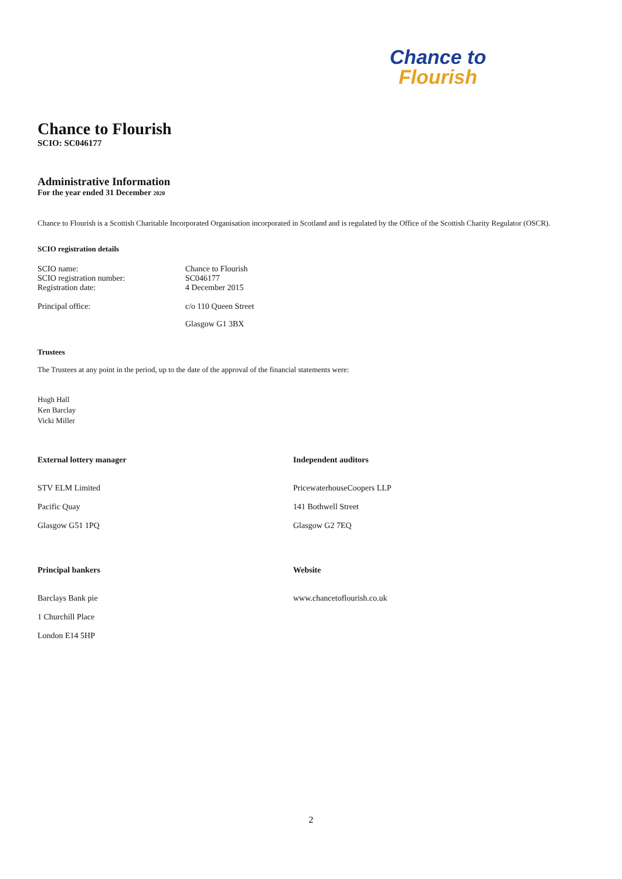Chance to
Flourish
Chance to Flourish
SCIO: SC046177
Administrative Information
For the year ended 31 December 2020
Chance to Flourish is a Scottish Charitable Incorporated Organisation incorporated in Scotland and is regulated by the Office of the Scottish Charity Regulator (OSCR).
SCIO registration details
SCIO name:
Chance to Flourish
SCIO registration number:
SC046177
Registration date:
4 December 2015
Principal office:
c/o 110 Queen Street
Glasgow G1 3BX
Trustees
The Trustees at any point in the period, up to the date of the approval of the financial statements were:
Hugh Hall
Ken Barclay
Vicki Miller
External lottery manager
STV ELM Limited
Pacific Quay
Glasgow G51 1PQ
Independent auditors
PricewaterhouseCoopers LLP
141 Bothwell Street
Glasgow G2 7EQ
Principal bankers
Barclays Bank pie
1 Churchill Place
London E14 5HP
Website
www.chancetoflourish.co.uk
2